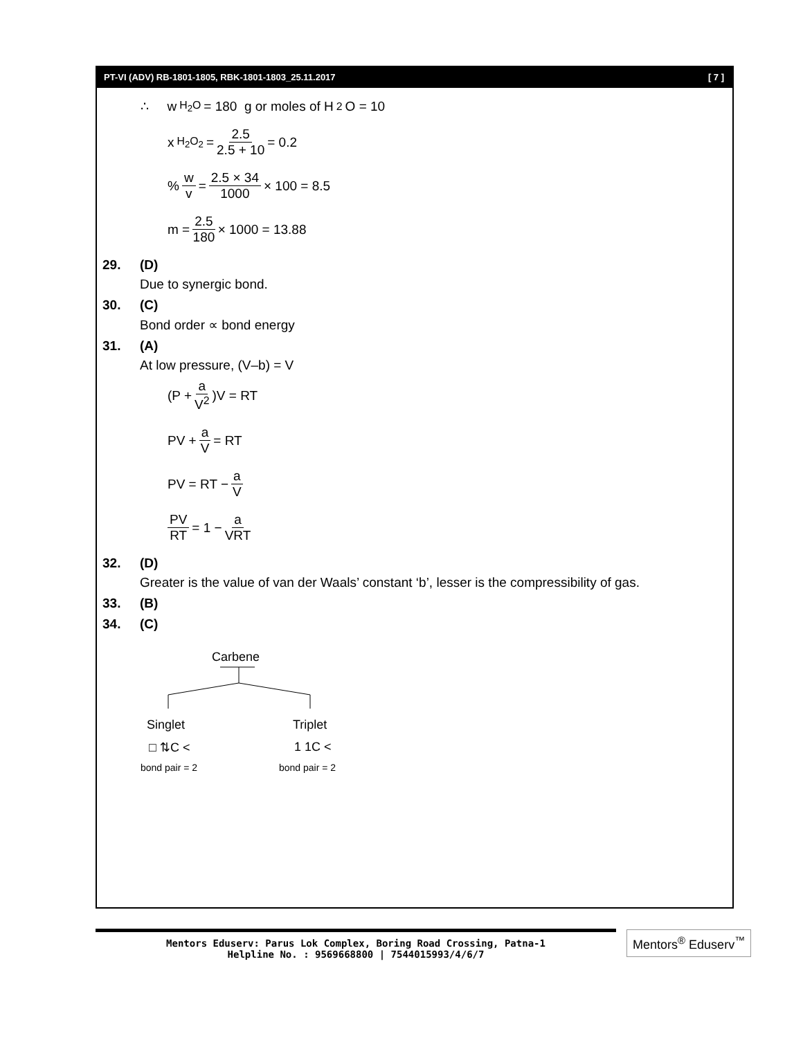PT-VI (ADV) RB-1801-1805, RBK-1801-1803_25.11.2017 [ 7 ]
∴ w<sub>H<sub>2</sub>O</sub> = 180 g or moles of H<sub>2</sub>O = 10
x<sub>H<sub>2</sub>O<sub>2</sub></sub> = 2.5 2.5 + 10 = 0.2
% w v = 2.5 × 34 1000 × 100 = 8.5
m = 2.5 180 × 1000 = 13.88
29. (D)
Due to synergic bond.
30. (C)
Bond order ∝ bond energy
31. (A)
At low pressure, (V–b) = V
(P + a V<sup>2</sup>)V = RT
PV + a V = RT
PV = RT − a V
PV RT = 1 − a VRT
32. (D)
Greater is the value of van der Waals’ constant ‘b’, lesser is the compressibility of gas.
33. (B)
34. (C)
Carbene
Singlet Triplet
□ ⇅C < 1 1C <
bond pair = 2 bond pair = 2
Mentors Eduserv: Parus Lok Complex, Boring Road Crossing, Patna-1
Helpline No. : 9569668800 | 7544015993/4/6/7
Mentors<sup>®</sup> Eduserv<sup>™</sup>